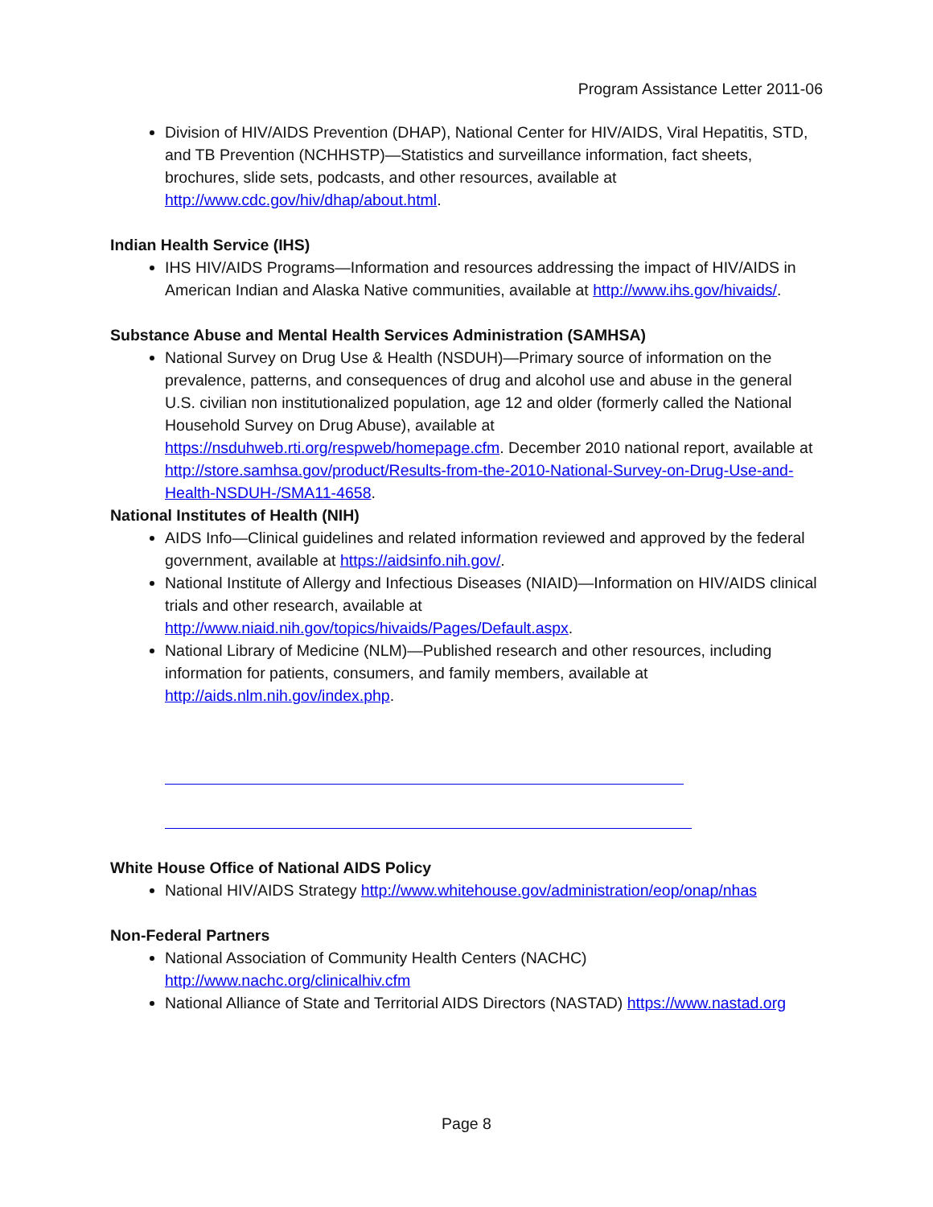Program Assistance Letter 2011-06
Division of HIV/AIDS Prevention (DHAP), National Center for HIV/AIDS, Viral Hepatitis, STD, and TB Prevention (NCHHSTP)—Statistics and surveillance information, fact sheets, brochures, slide sets, podcasts, and other resources, available at http://www.cdc.gov/hiv/dhap/about.html.
Indian Health Service (IHS)
IHS HIV/AIDS Programs—Information and resources addressing the impact of HIV/AIDS in American Indian and Alaska Native communities, available at http://www.ihs.gov/hivaids/.
Substance Abuse and Mental Health Services Administration (SAMHSA)
National Survey on Drug Use & Health (NSDUH)—Primary source of information on the prevalence, patterns, and consequences of drug and alcohol use and abuse in the general U.S. civilian non institutionalized population, age 12 and older (formerly called the National Household Survey on Drug Abuse), available at https://nsduhweb.rti.org/respweb/homepage.cfm. December 2010 national report, available at http://store.samhsa.gov/product/Results-from-the-2010-National-Survey-on-Drug-Use-and-Health-NSDUH-/SMA11-4658.
National Institutes of Health (NIH)
AIDS Info—Clinical guidelines and related information reviewed and approved by the federal government, available at https://aidsinfo.nih.gov/.
National Institute of Allergy and Infectious Diseases (NIAID)—Information on HIV/AIDS clinical trials and other research, available at http://www.niaid.nih.gov/topics/hivaids/Pages/Default.aspx.
National Library of Medicine (NLM)—Published research and other resources, including information for patients, consumers, and family members, available at http://aids.nlm.nih.gov/index.php.
White House Office of National AIDS Policy
National HIV/AIDS Strategy http://www.whitehouse.gov/administration/eop/onap/nhas
Non-Federal Partners
National Association of Community Health Centers (NACHC) http://www.nachc.org/clinicalhiv.cfm
National Alliance of State and Territorial AIDS Directors (NASTAD) https://www.nastad.org
Page 8